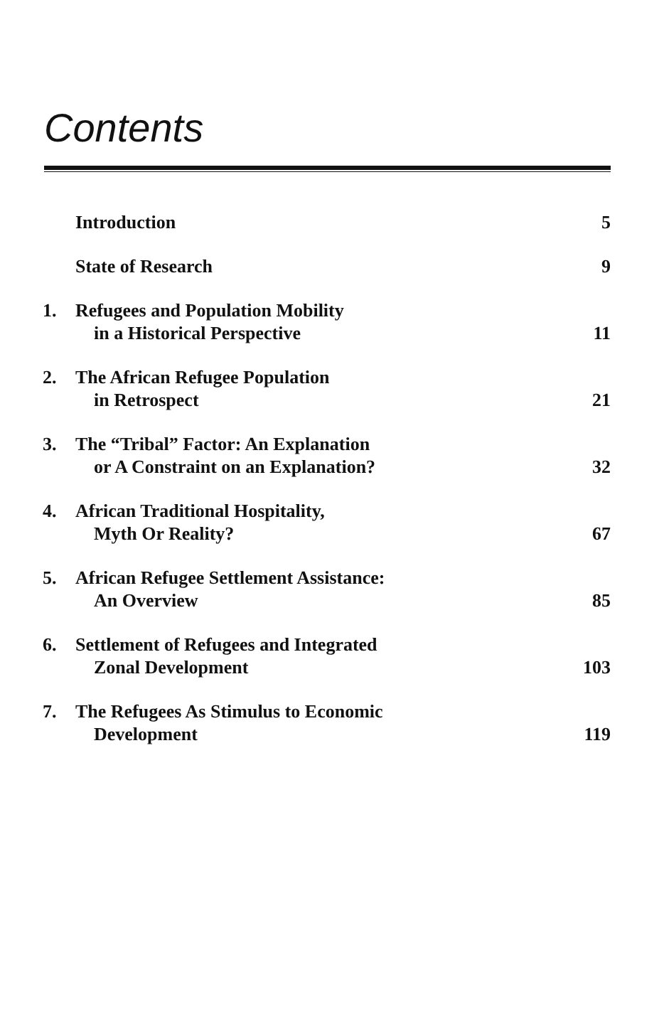Contents
| | Introduction | 5 |
| | State of Research | 9 |
| 1. | Refugees and Population Mobility in a Historical Perspective | 11 |
| 2. | The African Refugee Population in Retrospect | 21 |
| 3. | The “Tribal” Factor: An Explanation or A Constraint on an Explanation? | 32 |
| 4. | African Traditional Hospitality, Myth Or Reality? | 67 |
| 5. | African Refugee Settlement Assistance: An Overview | 85 |
| 6. | Settlement of Refugees and Integrated Zonal Development | 103 |
| 7. | The Refugees As Stimulus to Economic Development | 119 |